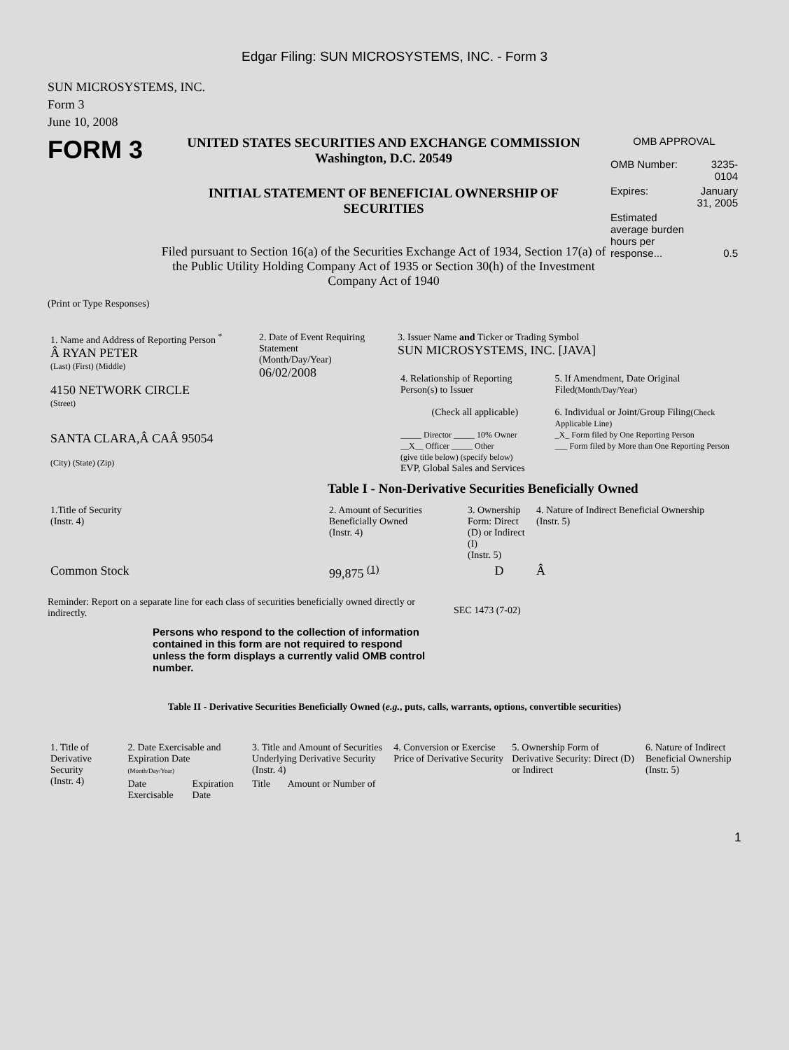Edgar Filing: SUN MICROSYSTEMS, INC. - Form 3
SUN MICROSYSTEMS, INC.
Form 3
June 10, 2008
FORM 3
UNITED STATES SECURITIES AND EXCHANGE COMMISSION
Washington, D.C. 20549
INITIAL STATEMENT OF BENEFICIAL OWNERSHIP OF
SECURITIES
Filed pursuant to Section 16(a) of the Securities Exchange Act of 1934, Section 17(a) of the Public Utility Holding Company Act of 1935 or Section 30(h) of the Investment Company Act of 1940
OMB APPROVAL
| OMB Number: | 3235-0104 |
| Expires: | January 31, 2005 |
| Estimated average burden hours per response... | 0.5 |
(Print or Type Responses)
| 1. Name and Address of Reporting Person <sup>*</sup> Â RYAN PETER (Last) (First) (Middle) 4150 NETWORK CIRCLE (Street) SANTA CLARA,Â CAÂ 95054 (City) (State) (Zip) | 2. Date of Event Requiring Statement (Month/Day/Year) 06/02/2008 | 3. Issuer Name and Ticker or Trading Symbol SUN MICROSYSTEMS, INC. [JAVA] / 4. Relationship of Reporting Person(s) to Issuer (Check all applicable) _____ Director _____ 10% Owner __X__ Officer _____ Other (give title below) (specify below) EVP, Global Sales and Services / 5. If Amendment, Date Original Filed (Month/Day/Year) 6. Individual or Joint/Group Filing (Check Applicable Line) _X_ Form filed by One Reporting Person ___ Form filed by More than One Reporting Person / |
Table I - Non-Derivative Securities Beneficially Owned
| 1.Title of Security (Instr. 4) | 2. Amount of Securities Beneficially Owned (Instr. 4) | 3. Ownership Form: Direct (D) or Indirect (I) (Instr. 5) | 4. Nature of Indirect Beneficial Ownership (Instr. 5) |
| --- | --- | --- | --- |
| Common Stock | 99,875 <sup>(1)</sup> | D | Â |
Reminder: Report on a separate line for each class of securities beneficially owned directly or indirectly.
SEC 1473 (7-02)
Persons who respond to the collection of information contained in this form are not required to respond unless the form displays a currently valid OMB control number.
Table II - Derivative Securities Beneficially Owned (e.g., puts, calls, warrants, options, convertible securities)
| 1. Title of Derivative Security (Instr. 4) | 2. Date Exercisable and Expiration Date (Month/Day/Year) | | 3. Title and Amount of Securities Underlying Derivative Security (Instr. 4) | | 4. Conversion or Exercise Price of Derivative Security | 5. Ownership Form of Derivative Security: Direct (D) or Indirect | 6. Nature of Indirect Beneficial Ownership (Instr. 5) |
| --- | --- | --- | --- | --- | --- | --- | --- |
| | Date Exercisable | Expiration Date | Title | Amount or Number of | | | |
1